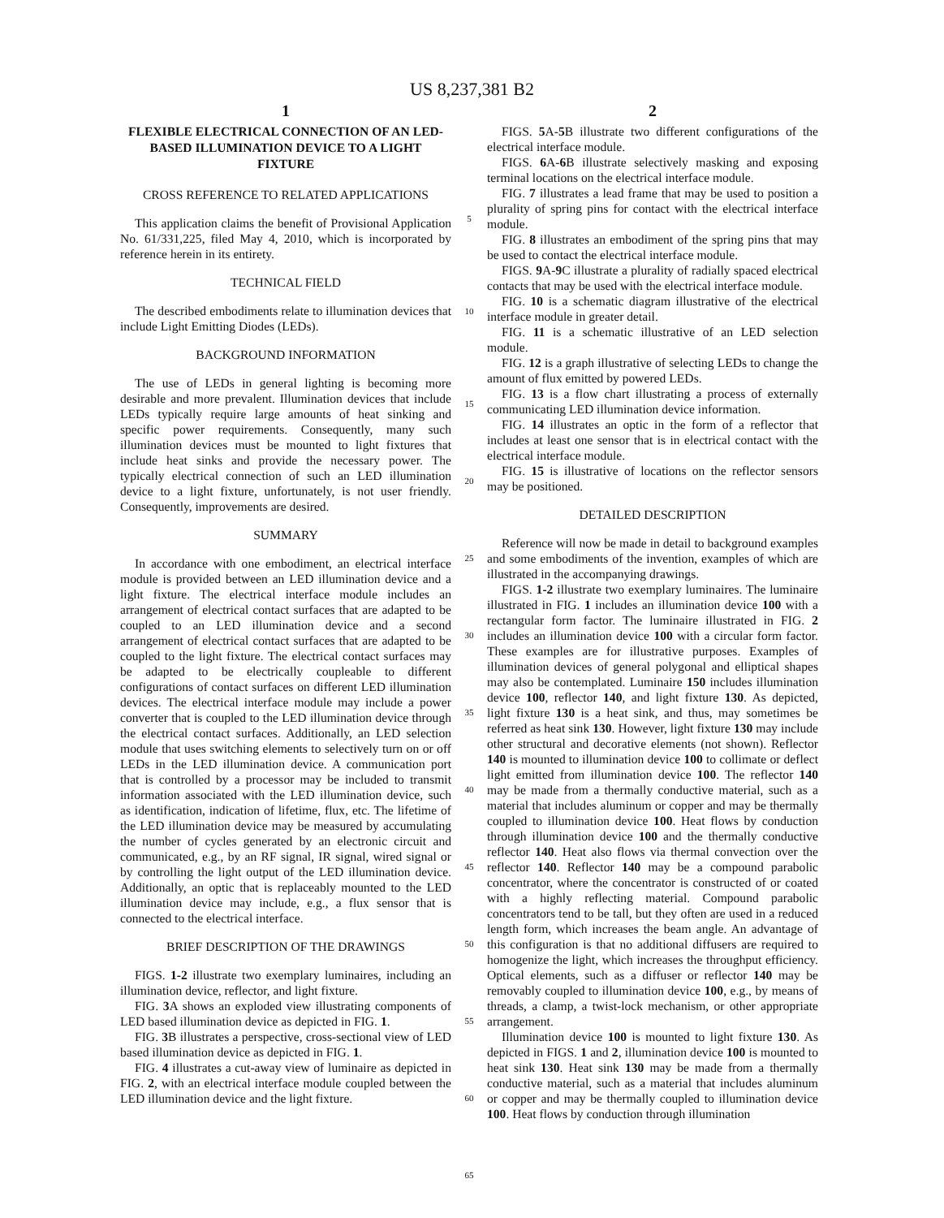US 8,237,381 B2
1
FLEXIBLE ELECTRICAL CONNECTION OF AN LED-BASED ILLUMINATION DEVICE TO A LIGHT FIXTURE
CROSS REFERENCE TO RELATED APPLICATIONS
This application claims the benefit of Provisional Application No. 61/331,225, filed May 4, 2010, which is incorporated by reference herein in its entirety.
TECHNICAL FIELD
The described embodiments relate to illumination devices that include Light Emitting Diodes (LEDs).
BACKGROUND INFORMATION
The use of LEDs in general lighting is becoming more desirable and more prevalent. Illumination devices that include LEDs typically require large amounts of heat sinking and specific power requirements. Consequently, many such illumination devices must be mounted to light fixtures that include heat sinks and provide the necessary power. The typically electrical connection of such an LED illumination device to a light fixture, unfortunately, is not user friendly. Consequently, improvements are desired.
SUMMARY
In accordance with one embodiment, an electrical interface module is provided between an LED illumination device and a light fixture. The electrical interface module includes an arrangement of electrical contact surfaces that are adapted to be coupled to an LED illumination device and a second arrangement of electrical contact surfaces that are adapted to be coupled to the light fixture. The electrical contact surfaces may be adapted to be electrically coupleable to different configurations of contact surfaces on different LED illumination devices. The electrical interface module may include a power converter that is coupled to the LED illumination device through the electrical contact surfaces. Additionally, an LED selection module that uses switching elements to selectively turn on or off LEDs in the LED illumination device. A communication port that is controlled by a processor may be included to transmit information associated with the LED illumination device, such as identification, indication of lifetime, flux, etc. The lifetime of the LED illumination device may be measured by accumulating the number of cycles generated by an electronic circuit and communicated, e.g., by an RF signal, IR signal, wired signal or by controlling the light output of the LED illumination device. Additionally, an optic that is replaceably mounted to the LED illumination device may include, e.g., a flux sensor that is connected to the electrical interface.
BRIEF DESCRIPTION OF THE DRAWINGS
FIGS. 1-2 illustrate two exemplary luminaires, including an illumination device, reflector, and light fixture.
FIG. 3 A shows an exploded view illustrating components of LED based illumination device as depicted in FIG. 1.
FIG. 3 B illustrates a perspective, cross-sectional view of LED based illumination device as depicted in FIG. 1.
FIG. 4 illustrates a cut-away view of luminaire as depicted in FIG. 2, with an electrical interface module coupled between the LED illumination device and the light fixture.
5
10
15
20
25
30
35
40
45
50
55
60
65
2
FIGS. 5 A-5 B illustrate two different configurations of the electrical interface module.
FIGS. 6 A-6 B illustrate selectively masking and exposing terminal locations on the electrical interface module.
FIG. 7 illustrates a lead frame that may be used to position a plurality of spring pins for contact with the electrical interface module.
FIG. 8 illustrates an embodiment of the spring pins that may be used to contact the electrical interface module.
FIGS. 9 A-9 C illustrate a plurality of radially spaced electrical contacts that may be used with the electrical interface module.
FIG. 10 is a schematic diagram illustrative of the electrical interface module in greater detail.
FIG. 11 is a schematic illustrative of an LED selection module.
FIG. 12 is a graph illustrative of selecting LEDs to change the amount of flux emitted by powered LEDs.
FIG. 13 is a flow chart illustrating a process of externally communicating LED illumination device information.
FIG. 14 illustrates an optic in the form of a reflector that includes at least one sensor that is in electrical contact with the electrical interface module.
FIG. 15 is illustrative of locations on the reflector sensors may be positioned.
DETAILED DESCRIPTION
Reference will now be made in detail to background examples and some embodiments of the invention, examples of which are illustrated in the accompanying drawings.
FIGS. 1-2 illustrate two exemplary luminaires. The luminaire illustrated in FIG. 1 includes an illumination device 100 with a rectangular form factor. The luminaire illustrated in FIG. 2 includes an illumination device 100 with a circular form factor. These examples are for illustrative purposes. Examples of illumination devices of general polygonal and elliptical shapes may also be contemplated. Luminaire 150 includes illumination device 100, reflector 140, and light fixture 130. As depicted, light fixture 130 is a heat sink, and thus, may sometimes be referred as heat sink 130. However, light fixture 130 may include other structural and decorative elements (not shown). Reflector 140 is mounted to illumination device 100 to collimate or deflect light emitted from illumination device 100. The reflector 140 may be made from a thermally conductive material, such as a material that includes aluminum or copper and may be thermally coupled to illumination device 100. Heat flows by conduction through illumination device 100 and the thermally conductive reflector 140. Heat also flows via thermal convection over the reflector 140. Reflector 140 may be a compound parabolic concentrator, where the concentrator is constructed of or coated with a highly reflecting material. Compound parabolic concentrators tend to be tall, but they often are used in a reduced length form, which increases the beam angle. An advantage of this configuration is that no additional diffusers are required to homogenize the light, which increases the throughput efficiency. Optical elements, such as a diffuser or reflector 140 may be removably coupled to illumination device 100, e.g., by means of threads, a clamp, a twist-lock mechanism, or other appropriate arrangement.
Illumination device 100 is mounted to light fixture 130. As depicted in FIGS. 1 and 2, illumination device 100 is mounted to heat sink 130. Heat sink 130 may be made from a thermally conductive material, such as a material that includes aluminum or copper and may be thermally coupled to illumination device 100. Heat flows by conduction through illumination